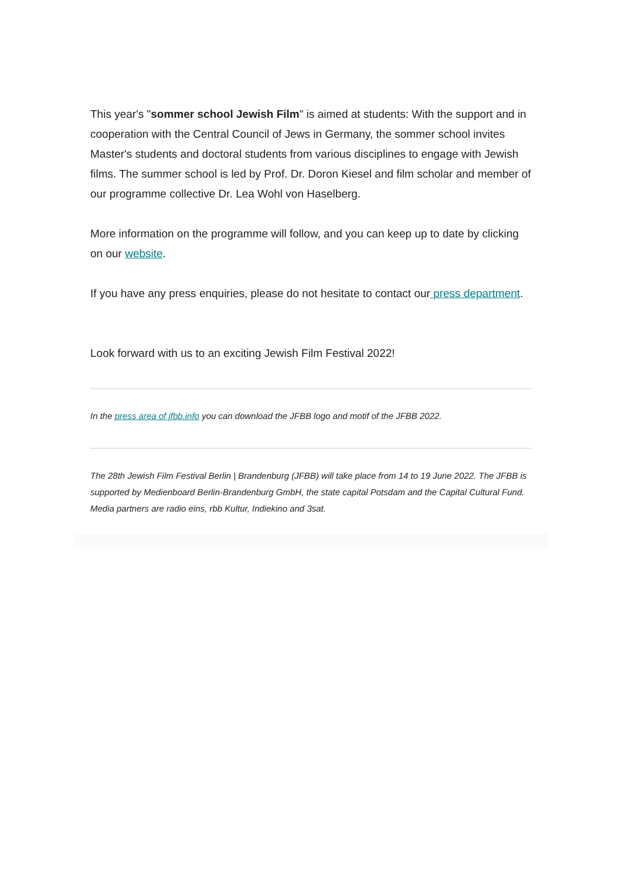This year's "sommer school Jewish Film" is aimed at students: With the support and in cooperation with the Central Council of Jews in Germany, the sommer school invites Master's students and doctoral students from various disciplines to engage with Jewish films. The summer school is led by Prof. Dr. Doron Kiesel and film scholar and member of our programme collective Dr. Lea Wohl von Haselberg.
More information on the programme will follow, and you can keep up to date by clicking on our website.
If you have any press enquiries, please do not hesitate to contact our press department.
Look forward with us to an exciting Jewish Film Festival 2022!
In the press area of jfbb.info you can download the JFBB logo and motif of the JFBB 2022.
The 28th Jewish Film Festival Berlin | Brandenburg (JFBB) will take place from 14 to 19 June 2022. The JFBB is supported by Medienboard Berlin-Brandenburg GmbH, the state capital Potsdam and the Capital Cultural Fund. Media partners are radio eins, rbb Kultur, Indiekino and 3sat.